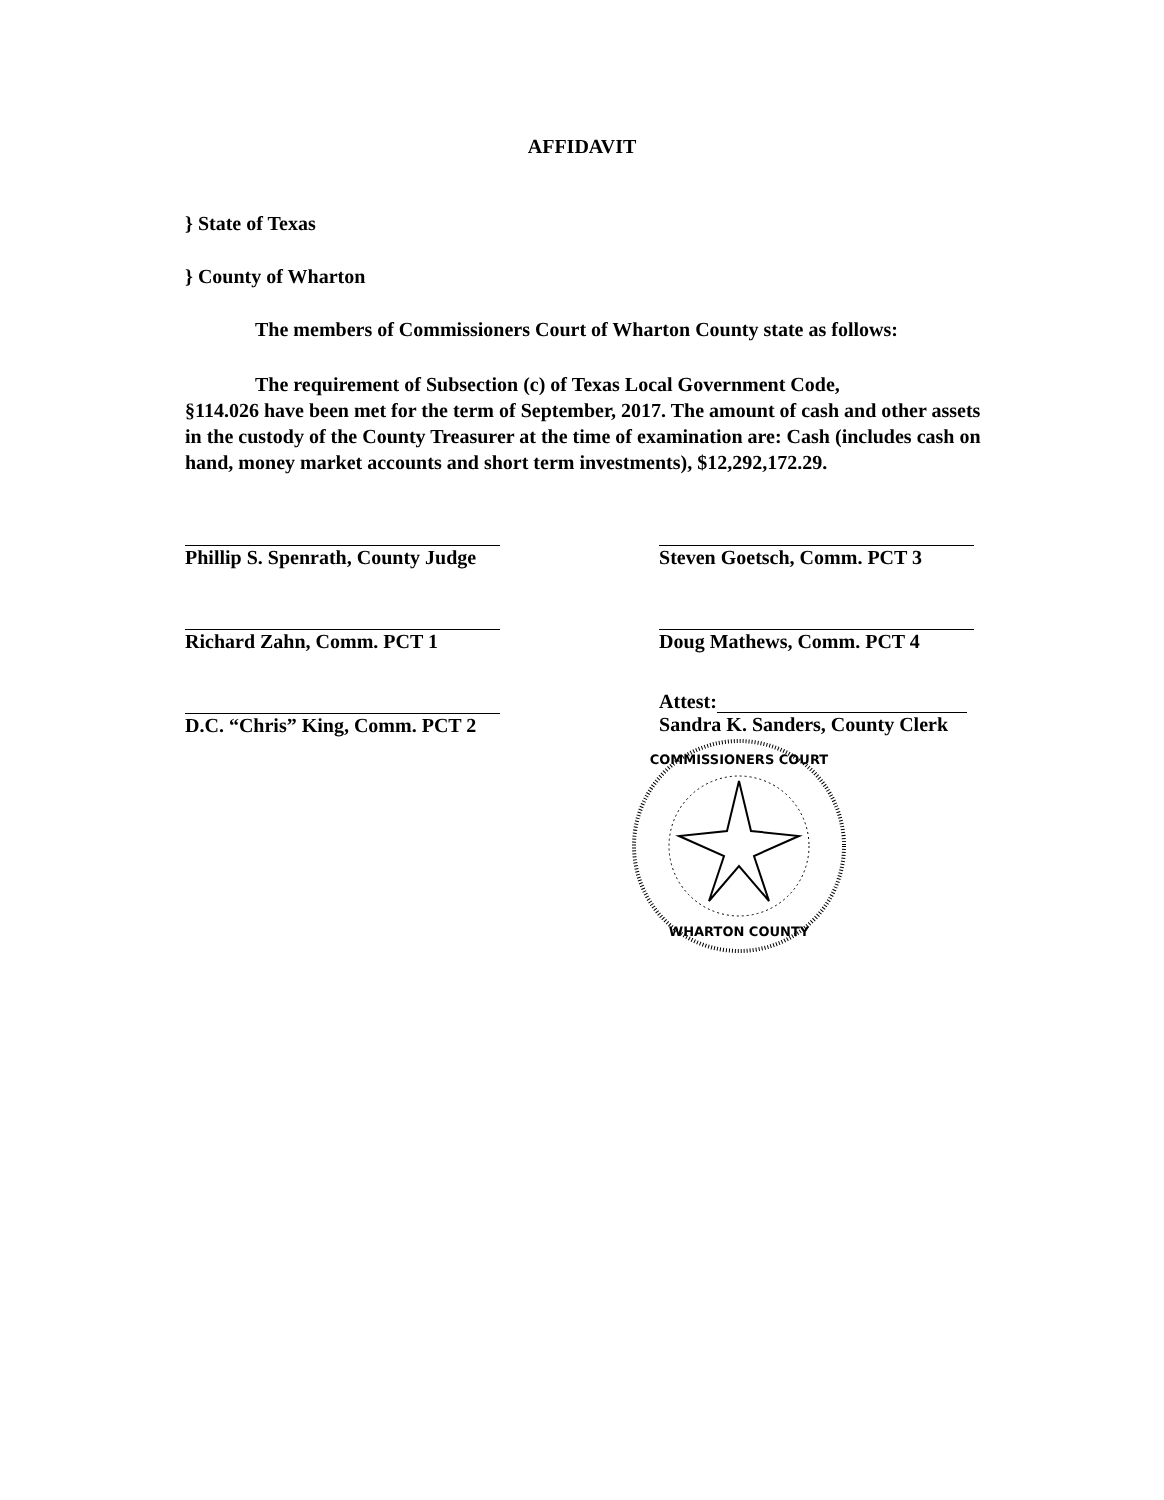AFFIDAVIT
} State of Texas
} County of Wharton
The members of Commissioners Court of Wharton County state as follows:
The requirement of Subsection (c) of Texas Local Government Code,
§114.026 have been met for the term of September, 2017. The amount of cash and other assets in the custody of the County Treasurer at the time of examination are: Cash (includes cash on hand, money market accounts and short term investments), $12,292,172.29.
Phillip S. Spenrath, County Judge
Richard Zahn, Comm. PCT 1
D.C. “Chris” King, Comm. PCT 2
Steven Goetsch, Comm. PCT 3
Doug Mathews, Comm. PCT 4
Attest:
Sandra K. Sanders, County Clerk
COMMISSIONERS COURT
WHARTON COUNTY